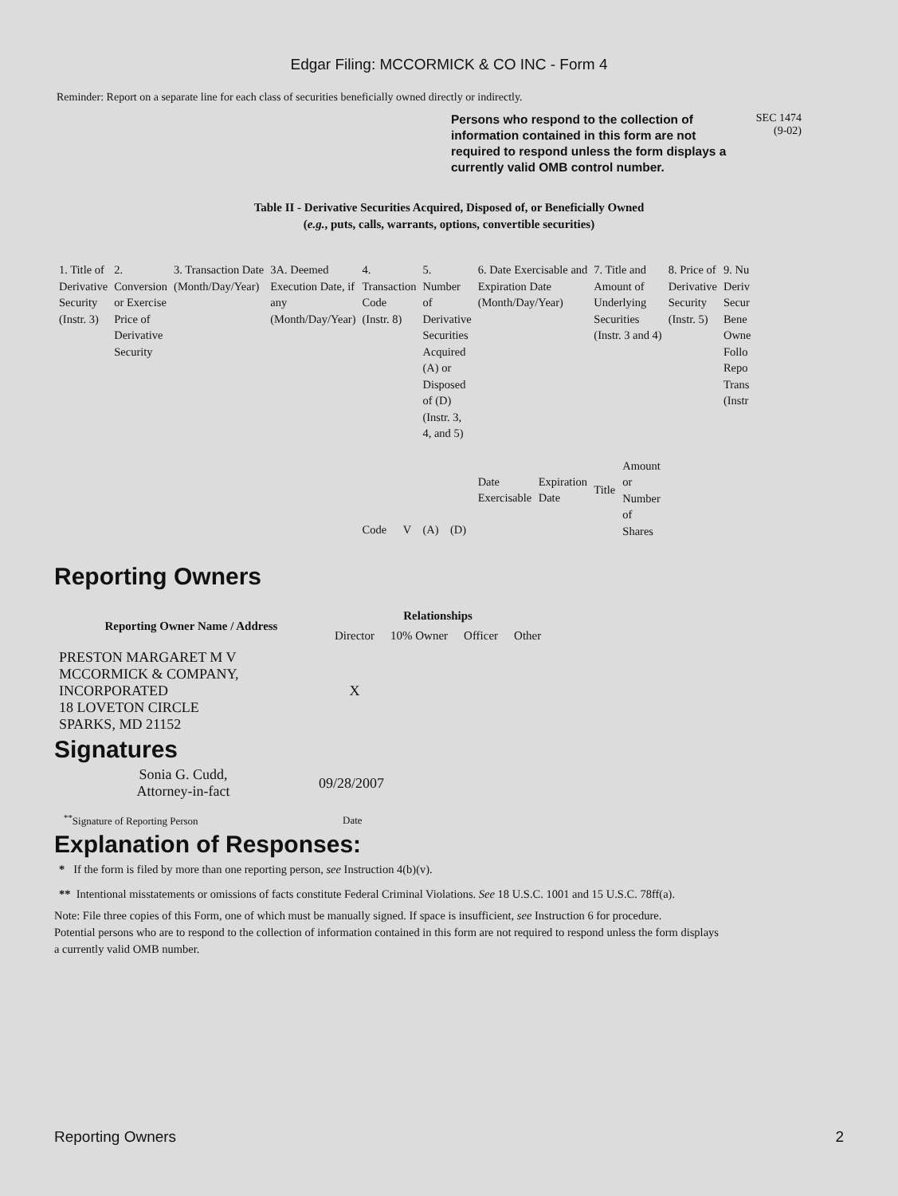Edgar Filing: MCCORMICK & CO INC - Form 4
Reminder: Report on a separate line for each class of securities beneficially owned directly or indirectly.
Persons who respond to the collection of information contained in this form are not required to respond unless the form displays a currently valid OMB control number.
SEC 1474
(9-02)
Table II - Derivative Securities Acquired, Disposed of, or Beneficially Owned
(e.g., puts, calls, warrants, options, convertible securities)
| 1. Title of Derivative Security (Instr. 3) | 2. Conversion or Exercise Price of Derivative Security | 3. Transaction Date (Month/Day/Year) | 3A. Deemed Execution Date, if any (Month/Day/Year) | 4. Transaction Code (Instr. 8) | | 5. Number of Derivative Securities Acquired (A) or Disposed of (D) (Instr. 3, 4, and 5) | | 6. Date Exercisable and Expiration Date (Month/Day/Year) | | 7. Title and Amount of Underlying Securities (Instr. 3 and 4) | | 8. Price of Derivative Security (Instr. 5) | 9. Nu Deriv Secur Bene Owne Follo Repo Trans (Instr |
| | | | | Code | V | (A) | (D) | Date Exercisable | Expiration Date | Title | Amount or Number of Shares | | |
Reporting Owners
| Reporting Owner Name / Address | Relationships | | | |
| --- | --- | --- | --- | --- |
| | Director | 10% Owner | Officer | Other |
| PRESTON MARGARET M V MCCORMICK & COMPANY, INCORPORATED 18 LOVETON CIRCLE SPARKS, MD 21152 | X | | | |
Signatures
| Sonia G. Cudd, Attorney-in-fact | 09/28/2007 |
| <sup>**</sup> Signature of Reporting Person | Date |
Explanation of Responses:
* If the form is filed by more than one reporting person, see Instruction 4(b)(v).
** Intentional misstatements or omissions of facts constitute Federal Criminal Violations. See 18 U.S.C. 1001 and 15 U.S.C. 78ff(a).
Note: File three copies of this Form, one of which must be manually signed. If space is insufficient, see Instruction 6 for procedure.
Potential persons who are to respond to the collection of information contained in this form are not required to respond unless the form displays
a currently valid OMB number.
Reporting Owners 2